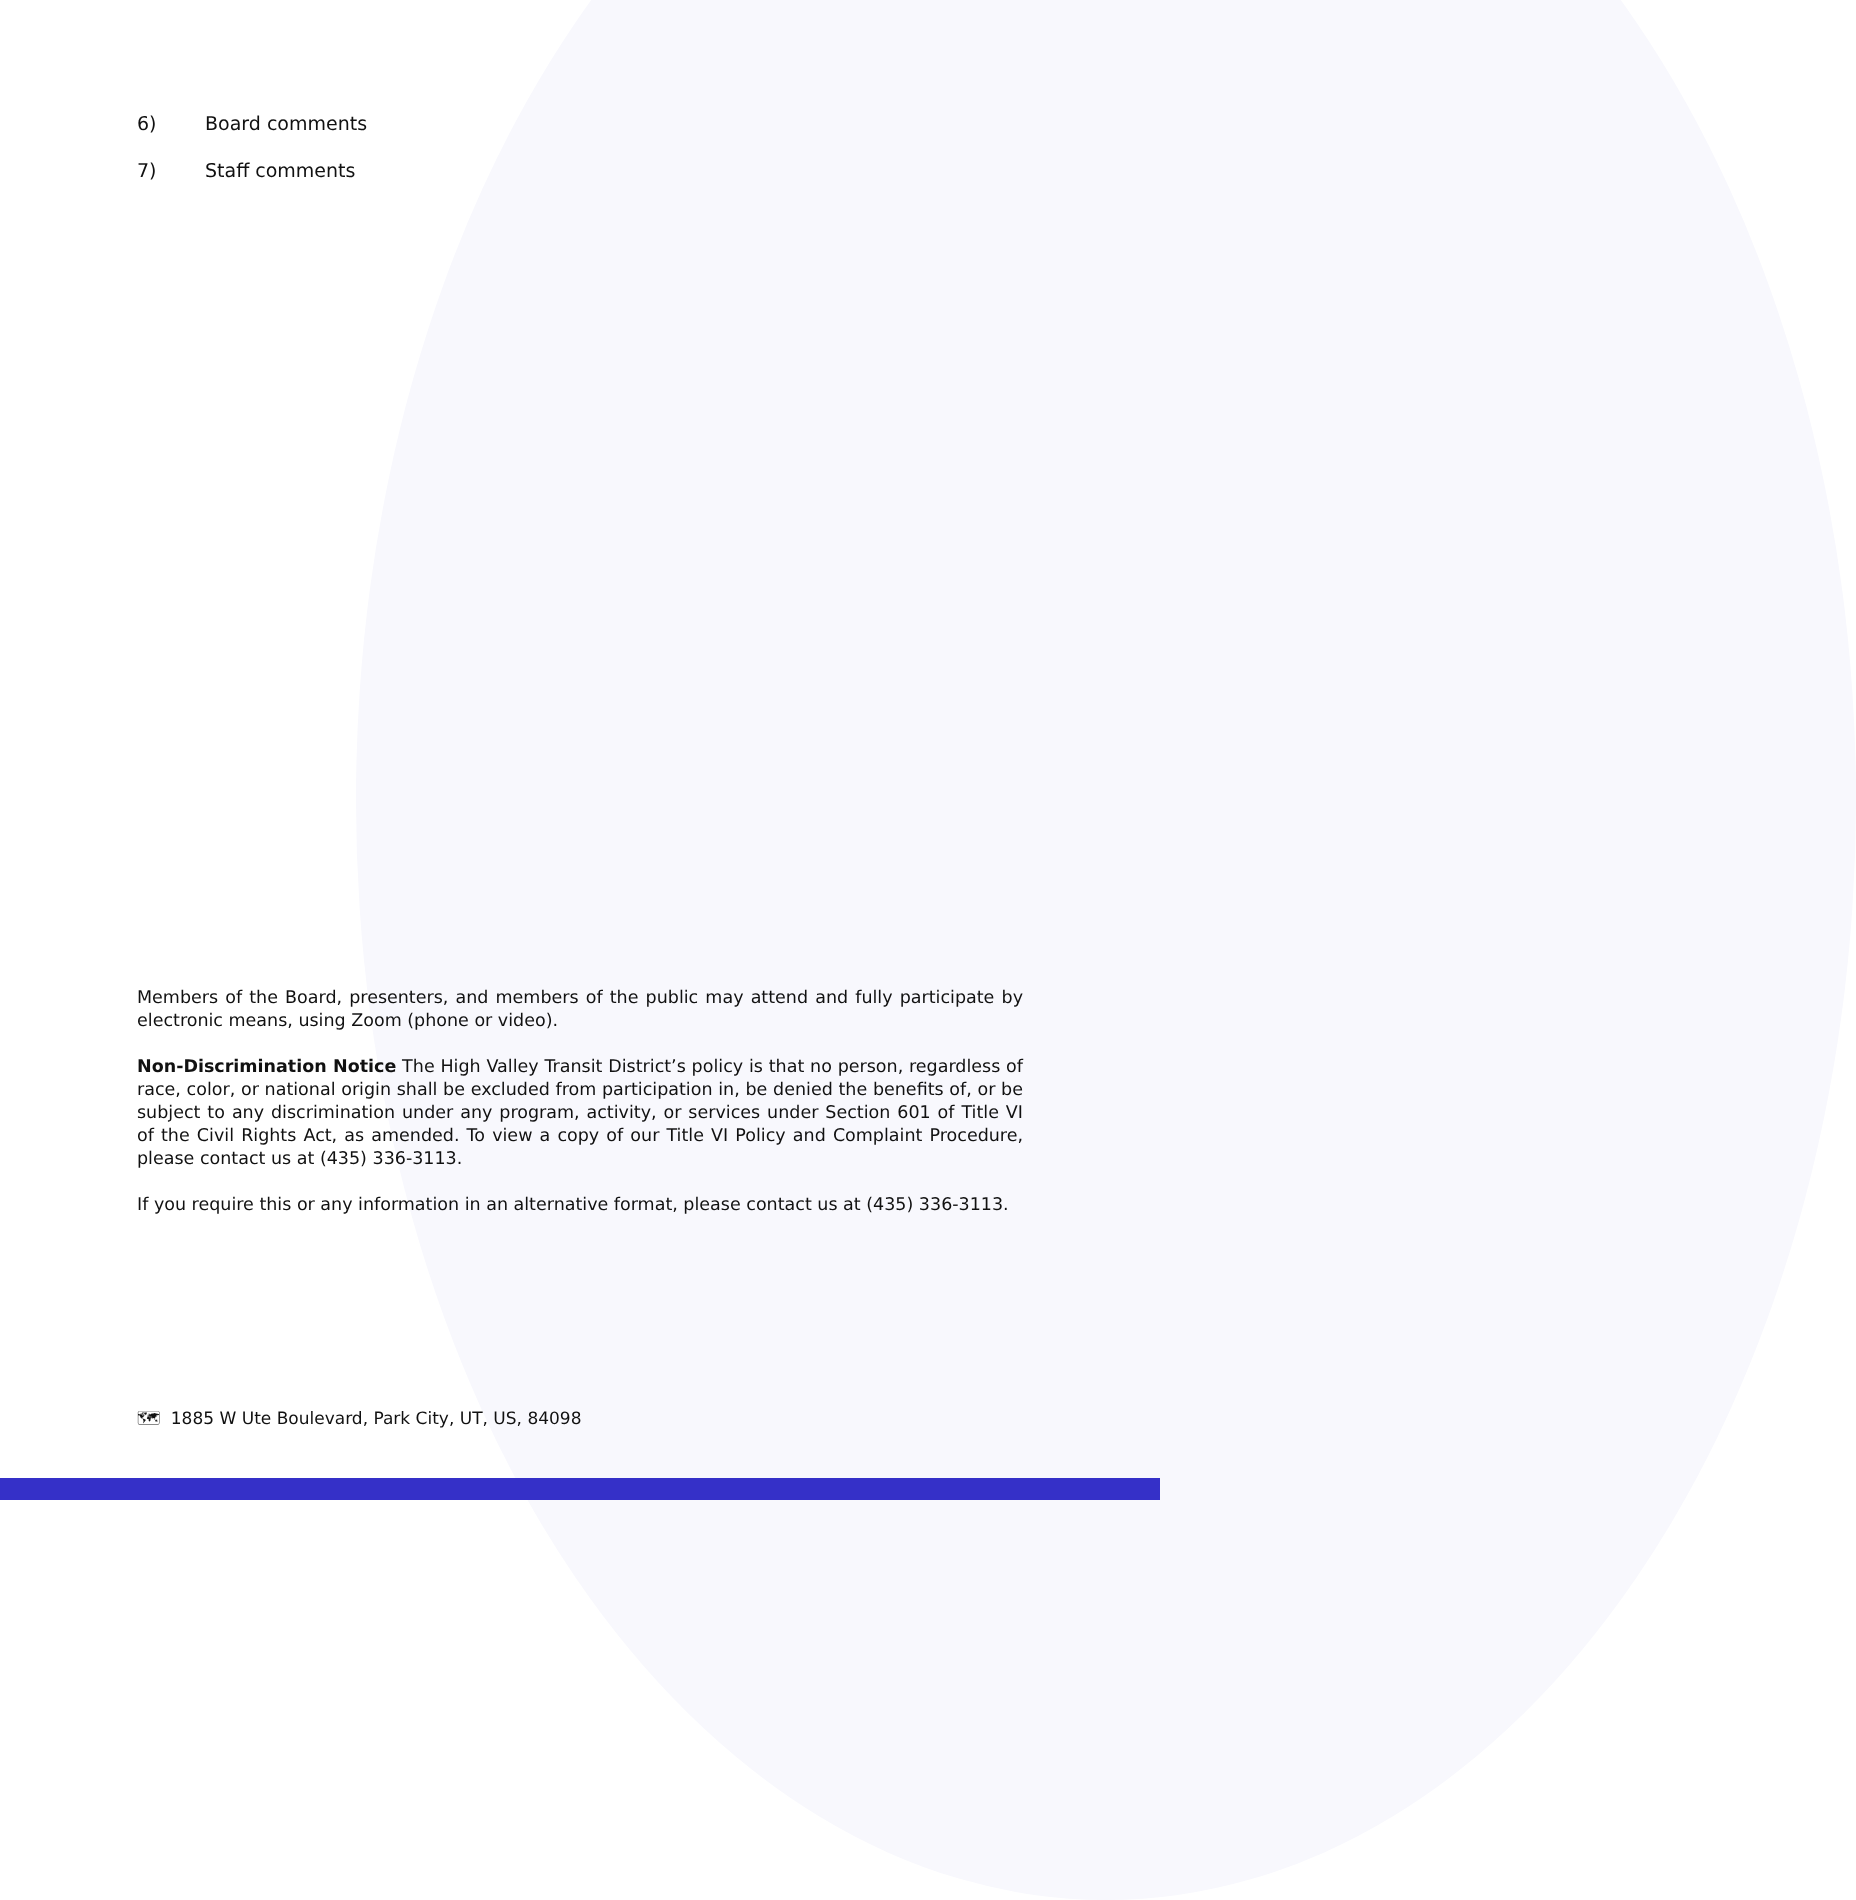6) Board comments
7) Staff comments
Members of the Board, presenters, and members of the public may attend and fully participate by electronic means, using Zoom (phone or video).
Non-Discrimination Notice The High Valley Transit District’s policy is that no person, regardless of race, color, or national origin shall be excluded from participation in, be denied the benefits of, or be subject to any discrimination under any program, activity, or services under Section 601 of Title VI of the Civil Rights Act, as amended. To view a copy of our Title VI Policy and Complaint Procedure, please contact us at (435) 336-3113.
If you require this or any information in an alternative format, please contact us at (435) 336-3113.
🗺 1885 W Ute Boulevard, Park City, UT, US, 84098